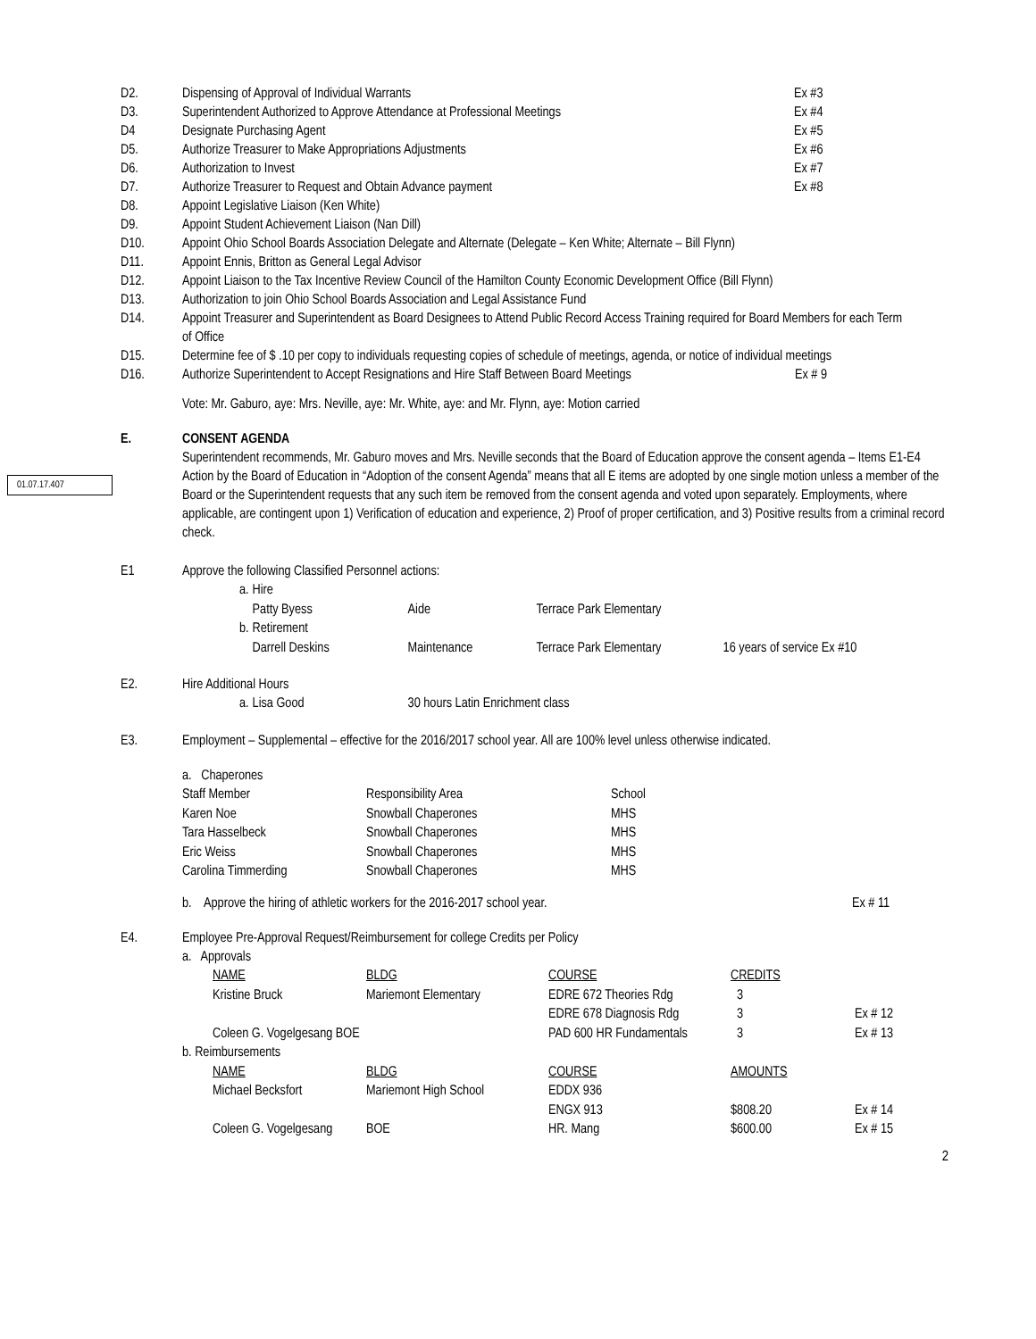D2. Dispensing of Approval of Individual Warrants Ex #3
D3. Superintendent Authorized to Approve Attendance at Professional Meetings Ex #4
D4 Designate Purchasing Agent Ex #5
D5. Authorize Treasurer to Make Appropriations Adjustments Ex #6
D6. Authorization to Invest Ex #7
D7. Authorize Treasurer to Request and Obtain Advance payment Ex #8
D8. Appoint Legislative Liaison (Ken White)
D9. Appoint Student Achievement Liaison (Nan Dill)
D10. Appoint Ohio School Boards Association Delegate and Alternate (Delegate – Ken White; Alternate – Bill Flynn)
D11. Appoint Ennis, Britton as General Legal Advisor
D12. Appoint Liaison to the Tax Incentive Review Council of the Hamilton County Economic Development Office (Bill Flynn)
D13. Authorization to join Ohio School Boards Association and Legal Assistance Fund
D14. Appoint Treasurer and Superintendent as Board Designees to Attend Public Record Access Training required for Board Members for each Term of Office
D15. Determine fee of $ .10 per copy to individuals requesting copies of schedule of meetings, agenda, or notice of individual meetings
D16. Authorize Superintendent to Accept Resignations and Hire Staff Between Board Meetings
Ex # 9
Vote: Mr. Gaburo, aye: Mrs. Neville, aye: Mr. White, aye: and Mr. Flynn, aye: Motion carried
01.07.17.407
E. CONSENT AGENDA
Superintendent recommends, Mr. Gaburo moves and Mrs. Neville seconds that the Board of Education approve the consent agenda – Items E1-E4 Action by the Board of Education in “Adoption of the consent Agenda” means that all E items are adopted by one single motion unless a member of the Board or the Superintendent requests that any such item be removed from the consent agenda and voted upon separately. Employments, where applicable, are contingent upon 1) Verification of education and experience, 2) Proof of proper certification, and 3) Positive results from a criminal record check.
E1 Approve the following Classified Personnel actions:
| a. | Hire | | | |
| | Patty Byess | Aide | Terrace Park Elementary | |
| b. | Retirement | | | |
| | Darrell Deskins | Maintenance | Terrace Park Elementary | 16 years of service Ex #10 |
E2. Hire Additional Hours
| a. | Lisa Good | 30 hours Latin Enrichment class |
E3. Employment – Supplemental – effective for the 2016/2017 school year. All are 100% level unless otherwise indicated.
| a. Chaperones | | |
| Staff Member | Responsibility Area | School |
| Karen Noe | Snowball Chaperones | MHS |
| Tara Hasselbeck | Snowball Chaperones | MHS |
| Eric Weiss | Snowball Chaperones | MHS |
| Carolina Timmerding | Snowball Chaperones | MHS |
b. Approve the hiring of athletic workers for the 2016-2017 school year. Ex # 11
E4. Employee Pre-Approval Request/Reimbursement for college Credits per Policy
| a. Approvals | | | | | |
| | NAME | BLDG | COURSE | CREDITS | |
| | Kristine Bruck | Mariemont Elementary | EDRE 672 Theories Rdg | 3 | |
| | | | EDRE 678 Diagnosis Rdg | 3 | Ex # 12 |
| | Coleen G. Vogelgesang BOE | | PAD 600 HR Fundamentals | 3 | Ex # 13 |
| b. Reimbursements | | | | | |
| | NAME | BLDG | COURSE | AMOUNTS | |
| | Michael Becksfort | Mariemont High School | EDDX 936 | | |
| | | | ENGX 913 | $808.20 | Ex # 14 |
| | Coleen G. Vogelgesang | BOE | HR. Mang | $600.00 | Ex # 15 |
2